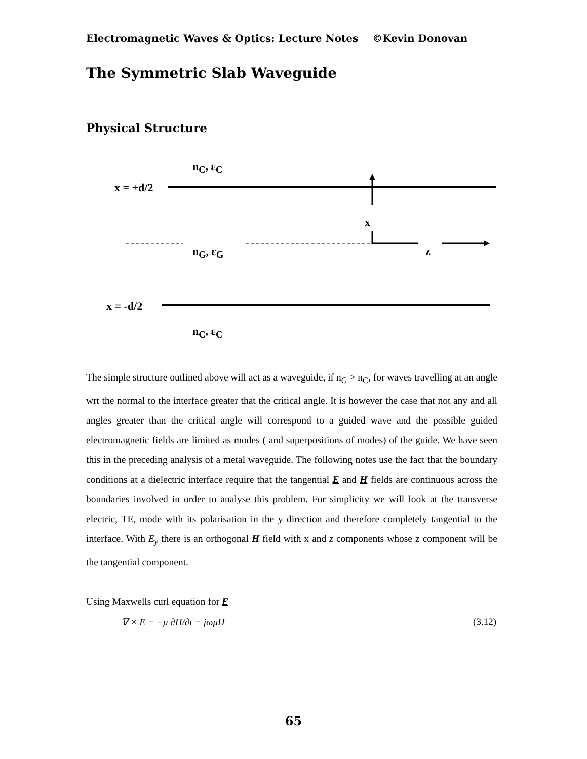Electromagnetic Waves & Optics: Lecture Notes ©Kevin Donovan
The Symmetric Slab Waveguide
Physical Structure
n<sub>C</sub>, ε<sub>C</sub>
x = +d/2
x
n<sub>G</sub>, ε<sub>G</sub> z
x = -d/2
n<sub>C</sub>, ε<sub>C</sub>
The simple structure outlined above will act as a waveguide, if n<sub>G</sub> > n<sub>C</sub>, for waves travelling at an angle wrt the normal to the interface greater that the critical angle. It is however the case that not any and all angles greater than the critical angle will correspond to a guided wave and the possible guided electromagnetic fields are limited as modes ( and superpositions of modes) of the guide. We have seen this in the preceding analysis of a metal waveguide. The following notes use the fact that the boundary conditions at a dielectric interface require that the tangential E and H fields are continuous across the boundaries involved in order to analyse this problem. For simplicity we will look at the transverse electric, TE, mode with its polarisation in the y direction and therefore completely tangential to the interface. With E<sub>y</sub> there is an orthogonal H field with x and z components whose z component will be the tangential component.
Using Maxwells curl equation for E
∇ × E = −μ ∂H/∂t = jωμH (3.12)
65